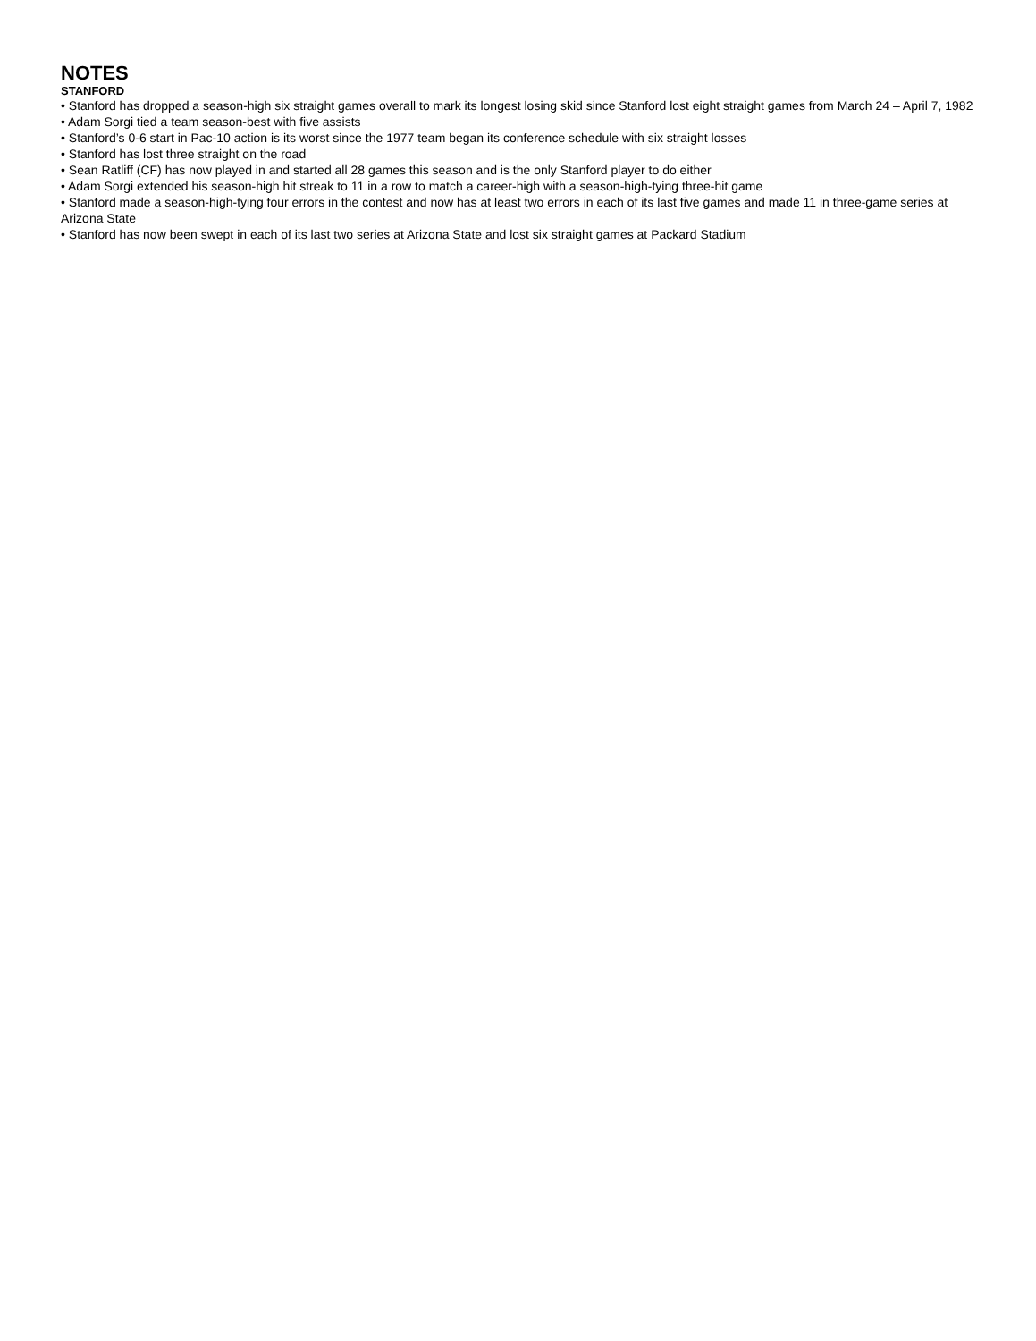NOTES
STANFORD
• Stanford has dropped a season-high six straight games overall to mark its longest losing skid since Stanford lost eight straight games from March 24 – April 7, 1982
• Adam Sorgi tied a team season-best with five assists
• Stanford’s 0-6 start in Pac-10 action is its worst since the 1977 team began its conference schedule with six straight losses
• Stanford has lost three straight on the road
• Sean Ratliff (CF) has now played in and started all 28 games this season and is the only Stanford player to do either
• Adam Sorgi extended his season-high hit streak to 11 in a row to match a career-high with a season-high-tying three-hit game
• Stanford made a season-high-tying four errors in the contest and now has at least two errors in each of its last five games and made 11 in three-game series at Arizona State
• Stanford has now been swept in each of its last two series at Arizona State and lost six straight games at Packard Stadium